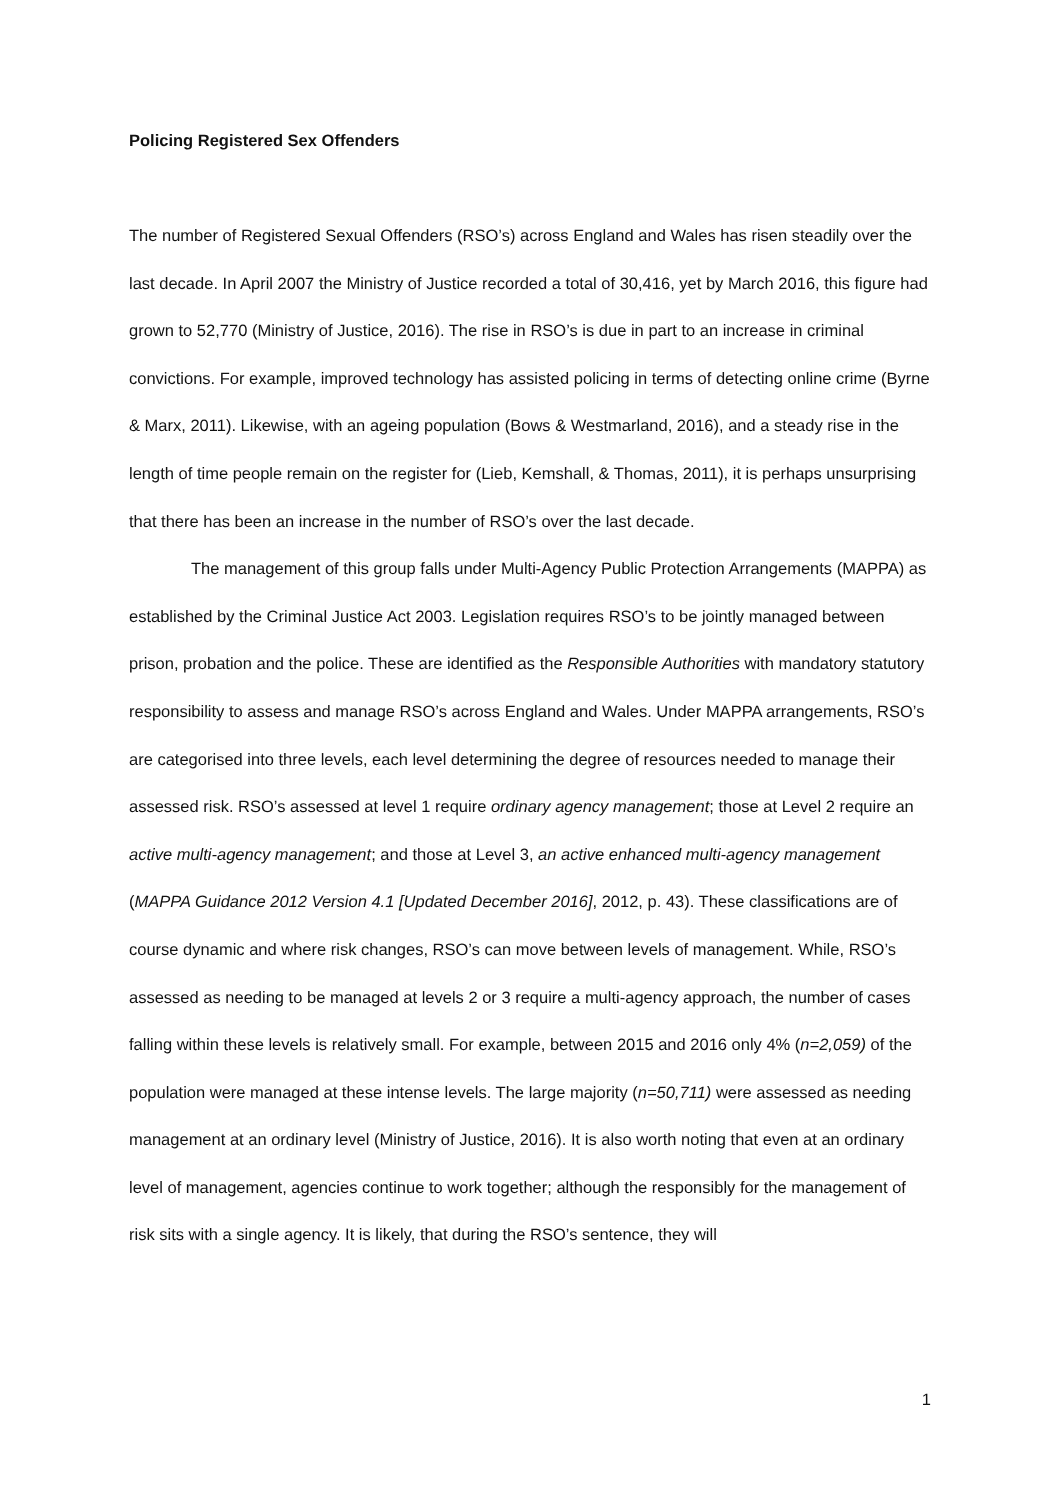Policing Registered Sex Offenders
The number of Registered Sexual Offenders (RSO’s) across England and Wales has risen steadily over the last decade. In April 2007 the Ministry of Justice recorded a total of 30,416, yet by March 2016, this figure had grown to 52,770 (Ministry of Justice, 2016). The rise in RSO’s is due in part to an increase in criminal convictions. For example, improved technology has assisted policing in terms of detecting online crime (Byrne & Marx, 2011). Likewise, with an ageing population (Bows & Westmarland, 2016), and a steady rise in the length of time people remain on the register for (Lieb, Kemshall, & Thomas, 2011), it is perhaps unsurprising that there has been an increase in the number of RSO’s over the last decade.
The management of this group falls under Multi-Agency Public Protection Arrangements (MAPPA) as established by the Criminal Justice Act 2003. Legislation requires RSO’s to be jointly managed between prison, probation and the police. These are identified as the Responsible Authorities with mandatory statutory responsibility to assess and manage RSO’s across England and Wales. Under MAPPA arrangements, RSO’s are categorised into three levels, each level determining the degree of resources needed to manage their assessed risk. RSO’s assessed at level 1 require ordinary agency management; those at Level 2 require an active multi-agency management; and those at Level 3, an active enhanced multi-agency management (MAPPA Guidance 2012 Version 4.1 [Updated December 2016], 2012, p. 43). These classifications are of course dynamic and where risk changes, RSO’s can move between levels of management. While, RSO’s assessed as needing to be managed at levels 2 or 3 require a multi-agency approach, the number of cases falling within these levels is relatively small. For example, between 2015 and 2016 only 4% (n=2,059) of the population were managed at these intense levels. The large majority (n=50,711) were assessed as needing management at an ordinary level (Ministry of Justice, 2016). It is also worth noting that even at an ordinary level of management, agencies continue to work together; although the responsibly for the management of risk sits with a single agency. It is likely, that during the RSO’s sentence, they will
1